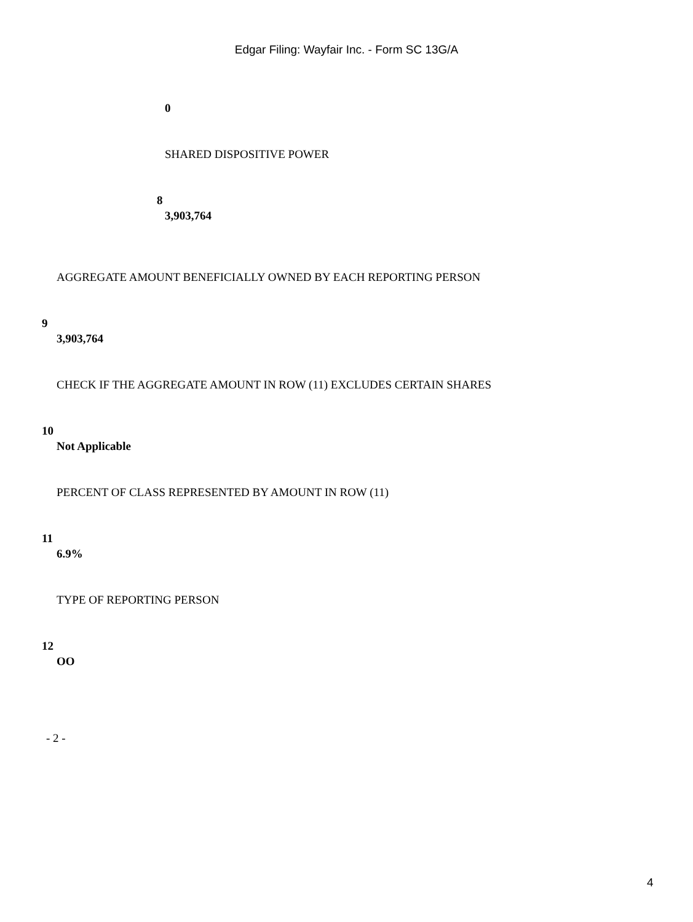Edgar Filing: Wayfair Inc. - Form SC 13G/A
0
SHARED DISPOSITIVE POWER
8
3,903,764
AGGREGATE AMOUNT BENEFICIALLY OWNED BY EACH REPORTING PERSON
9
3,903,764
CHECK IF THE AGGREGATE AMOUNT IN ROW (11) EXCLUDES CERTAIN SHARES
10
Not Applicable
PERCENT OF CLASS REPRESENTED BY AMOUNT IN ROW (11)
11
6.9%
TYPE OF REPORTING PERSON
12
OO
- 2 -
4